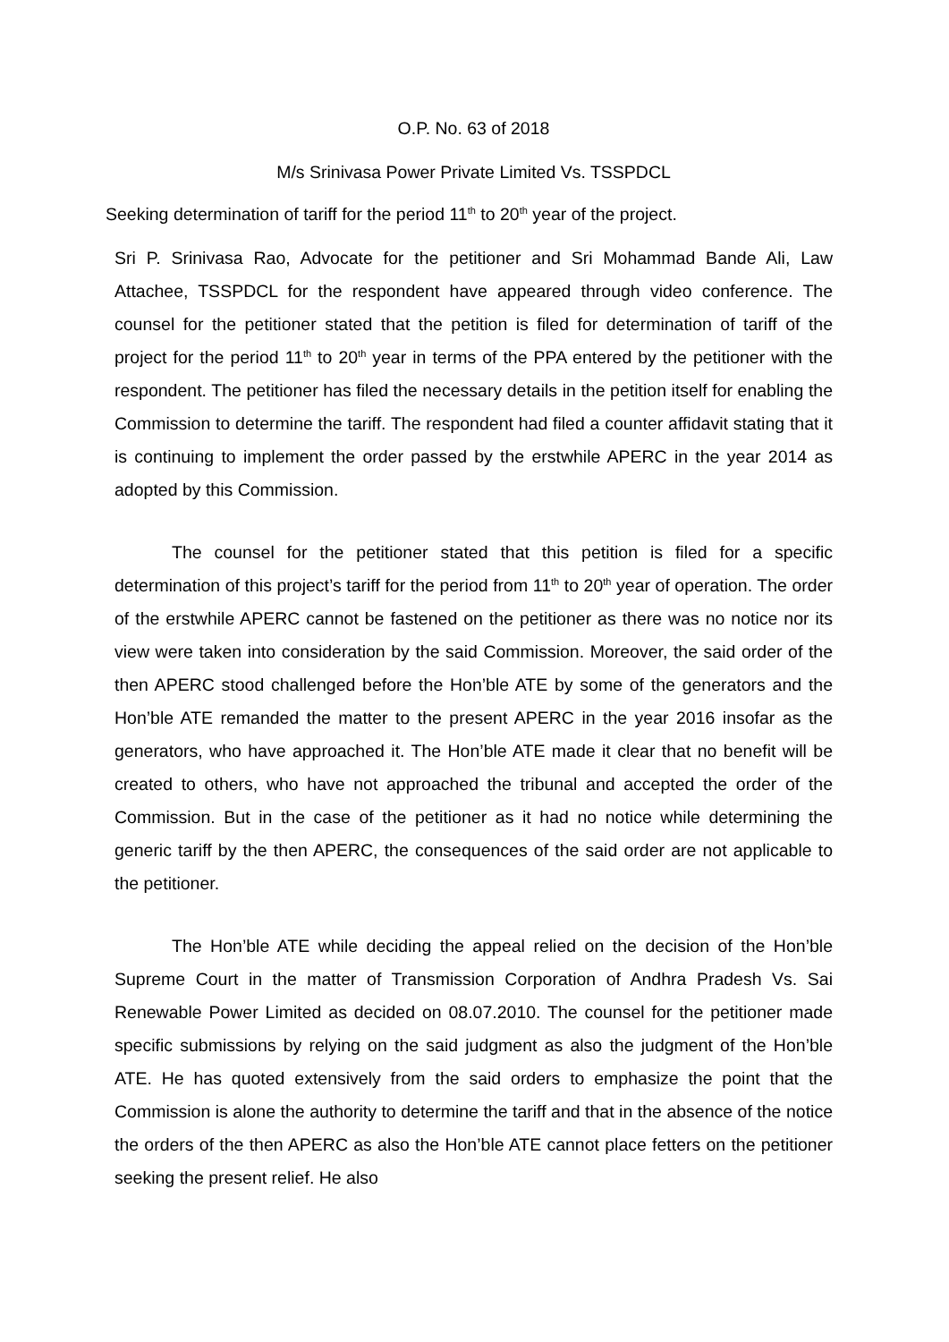O.P. No. 63 of 2018
M/s Srinivasa Power Private Limited Vs. TSSPDCL
Seeking determination of tariff for the period 11<sup>th</sup> to 20<sup>th</sup> year of the project.
Sri P. Srinivasa Rao, Advocate for the petitioner and Sri Mohammad Bande Ali, Law Attachee, TSSPDCL for the respondent have appeared through video conference. The counsel for the petitioner stated that the petition is filed for determination of tariff of the project for the period 11<sup>th</sup> to 20<sup>th</sup> year in terms of the PPA entered by the petitioner with the respondent. The petitioner has filed the necessary details in the petition itself for enabling the Commission to determine the tariff. The respondent had filed a counter affidavit stating that it is continuing to implement the order passed by the erstwhile APERC in the year 2014 as adopted by this Commission.
The counsel for the petitioner stated that this petition is filed for a specific determination of this project’s tariff for the period from 11<sup>th</sup> to 20<sup>th</sup> year of operation. The order of the erstwhile APERC cannot be fastened on the petitioner as there was no notice nor its view were taken into consideration by the said Commission. Moreover, the said order of the then APERC stood challenged before the Hon’ble ATE by some of the generators and the Hon’ble ATE remanded the matter to the present APERC in the year 2016 insofar as the generators, who have approached it. The Hon’ble ATE made it clear that no benefit will be created to others, who have not approached the tribunal and accepted the order of the Commission. But in the case of the petitioner as it had no notice while determining the generic tariff by the then APERC, the consequences of the said order are not applicable to the petitioner.
The Hon’ble ATE while deciding the appeal relied on the decision of the Hon’ble Supreme Court in the matter of Transmission Corporation of Andhra Pradesh Vs. Sai Renewable Power Limited as decided on 08.07.2010. The counsel for the petitioner made specific submissions by relying on the said judgment as also the judgment of the Hon’ble ATE. He has quoted extensively from the said orders to emphasize the point that the Commission is alone the authority to determine the tariff and that in the absence of the notice the orders of the then APERC as also the Hon’ble ATE cannot place fetters on the petitioner seeking the present relief. He also